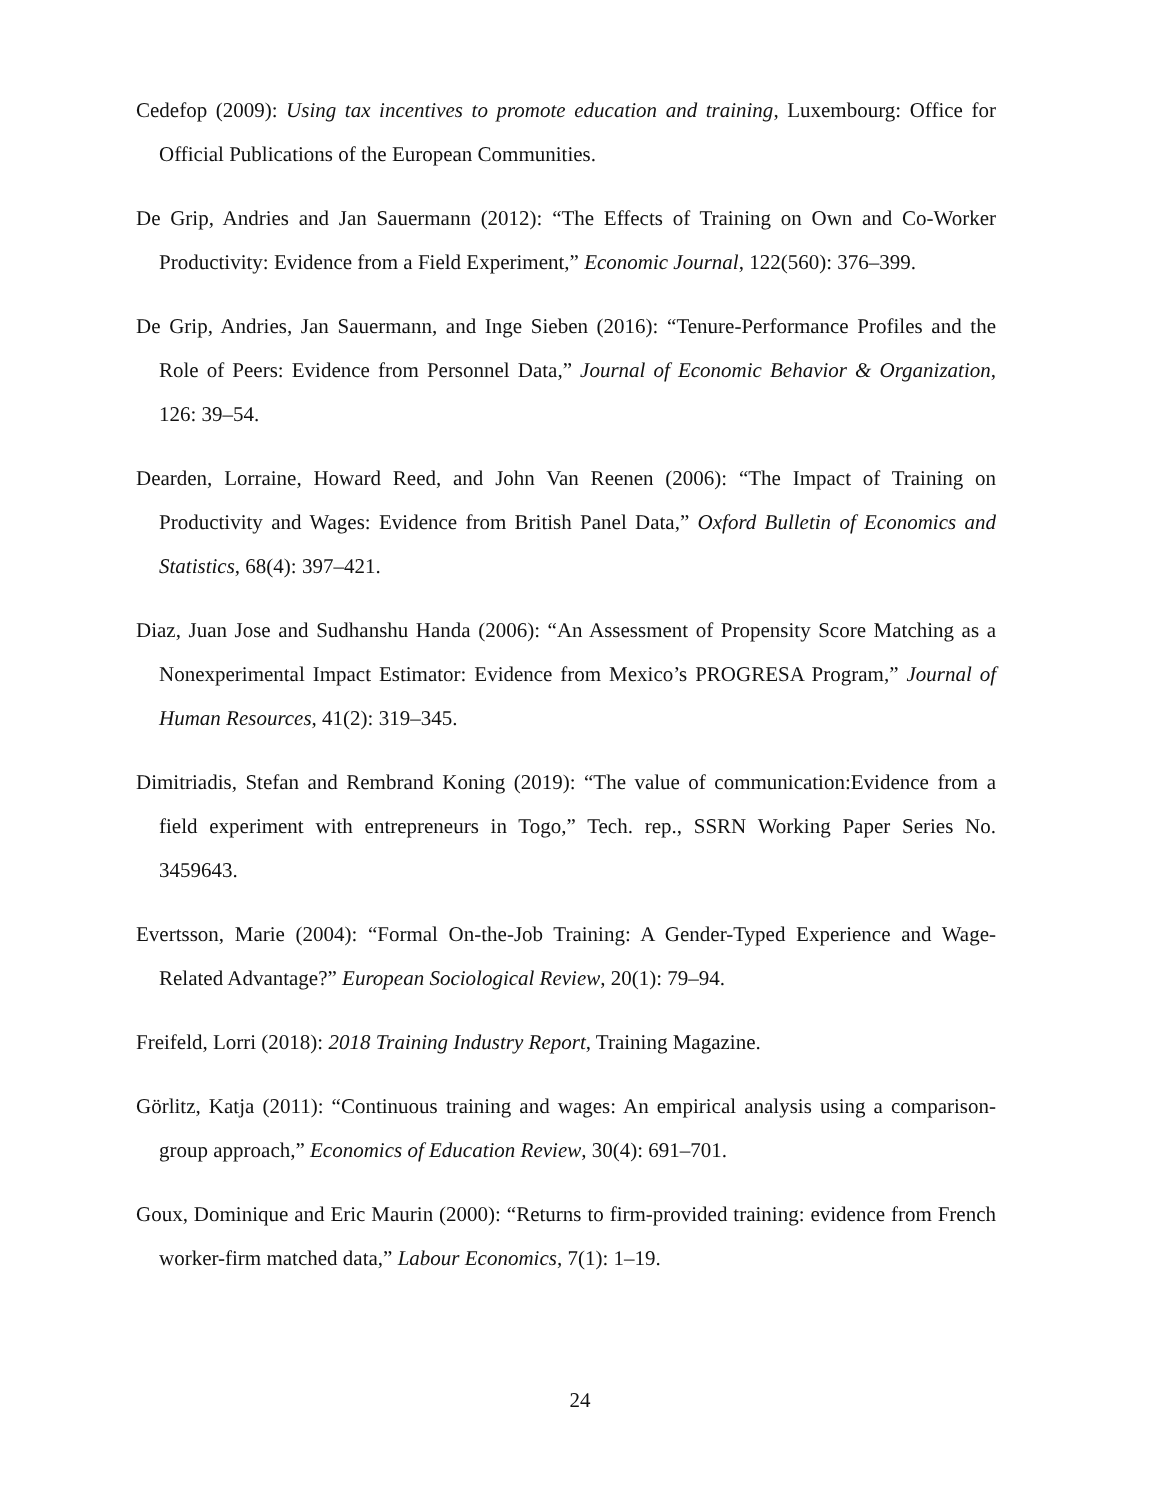Cedefop (2009): Using tax incentives to promote education and training, Luxembourg: Office for Official Publications of the European Communities.
De Grip, Andries and Jan Sauermann (2012): “The Effects of Training on Own and Co-Worker Productivity: Evidence from a Field Experiment,” Economic Journal, 122(560): 376–399.
De Grip, Andries, Jan Sauermann, and Inge Sieben (2016): “Tenure-Performance Profiles and the Role of Peers: Evidence from Personnel Data,” Journal of Economic Behavior & Organization, 126: 39–54.
Dearden, Lorraine, Howard Reed, and John Van Reenen (2006): “The Impact of Training on Productivity and Wages: Evidence from British Panel Data,” Oxford Bulletin of Economics and Statistics, 68(4): 397–421.
Diaz, Juan Jose and Sudhanshu Handa (2006): “An Assessment of Propensity Score Matching as a Nonexperimental Impact Estimator: Evidence from Mexico’s PROGRESA Program,” Journal of Human Resources, 41(2): 319–345.
Dimitriadis, Stefan and Rembrand Koning (2019): “The value of communication:Evidence from a field experiment with entrepreneurs in Togo,” Tech. rep., SSRN Working Paper Series No. 3459643.
Evertsson, Marie (2004): “Formal On-the-Job Training: A Gender-Typed Experience and Wage-Related Advantage?” European Sociological Review, 20(1): 79–94.
Freifeld, Lorri (2018): 2018 Training Industry Report, Training Magazine.
Görlitz, Katja (2011): “Continuous training and wages: An empirical analysis using a comparison-group approach,” Economics of Education Review, 30(4): 691–701.
Goux, Dominique and Eric Maurin (2000): “Returns to firm-provided training: evidence from French worker-firm matched data,” Labour Economics, 7(1): 1–19.
24